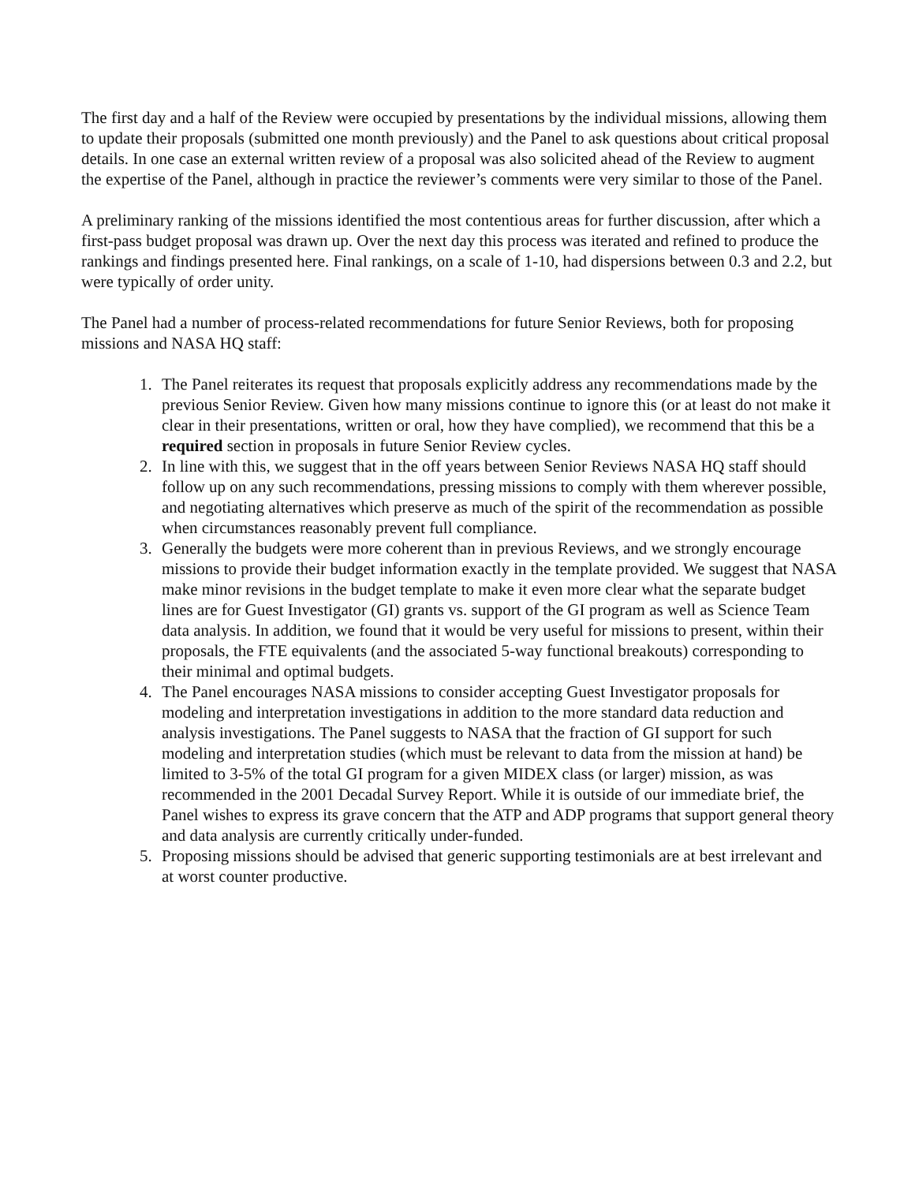The first day and a half of the Review were occupied by presentations by the individual missions, allowing them to update their proposals (submitted one month previously) and the Panel to ask questions about critical proposal details. In one case an external written review of a proposal was also solicited ahead of the Review to augment the expertise of the Panel, although in practice the reviewer’s comments were very similar to those of the Panel.
A preliminary ranking of the missions identified the most contentious areas for further discussion, after which a first-pass budget proposal was drawn up. Over the next day this process was iterated and refined to produce the rankings and findings presented here. Final rankings, on a scale of 1-10, had dispersions between 0.3 and 2.2, but were typically of order unity.
The Panel had a number of process-related recommendations for future Senior Reviews, both for proposing missions and NASA HQ staff:
1. The Panel reiterates its request that proposals explicitly address any recommendations made by the previous Senior Review. Given how many missions continue to ignore this (or at least do not make it clear in their presentations, written or oral, how they have complied), we recommend that this be a required section in proposals in future Senior Review cycles.
2. In line with this, we suggest that in the off years between Senior Reviews NASA HQ staff should follow up on any such recommendations, pressing missions to comply with them wherever possible, and negotiating alternatives which preserve as much of the spirit of the recommendation as possible when circumstances reasonably prevent full compliance.
3. Generally the budgets were more coherent than in previous Reviews, and we strongly encourage missions to provide their budget information exactly in the template provided. We suggest that NASA make minor revisions in the budget template to make it even more clear what the separate budget lines are for Guest Investigator (GI) grants vs. support of the GI program as well as Science Team data analysis. In addition, we found that it would be very useful for missions to present, within their proposals, the FTE equivalents (and the associated 5-way functional breakouts) corresponding to their minimal and optimal budgets.
4. The Panel encourages NASA missions to consider accepting Guest Investigator proposals for modeling and interpretation investigations in addition to the more standard data reduction and analysis investigations. The Panel suggests to NASA that the fraction of GI support for such modeling and interpretation studies (which must be relevant to data from the mission at hand) be limited to 3-5% of the total GI program for a given MIDEX class (or larger) mission, as was recommended in the 2001 Decadal Survey Report. While it is outside of our immediate brief, the Panel wishes to express its grave concern that the ATP and ADP programs that support general theory and data analysis are currently critically under-funded.
5. Proposing missions should be advised that generic supporting testimonials are at best irrelevant and at worst counter productive.